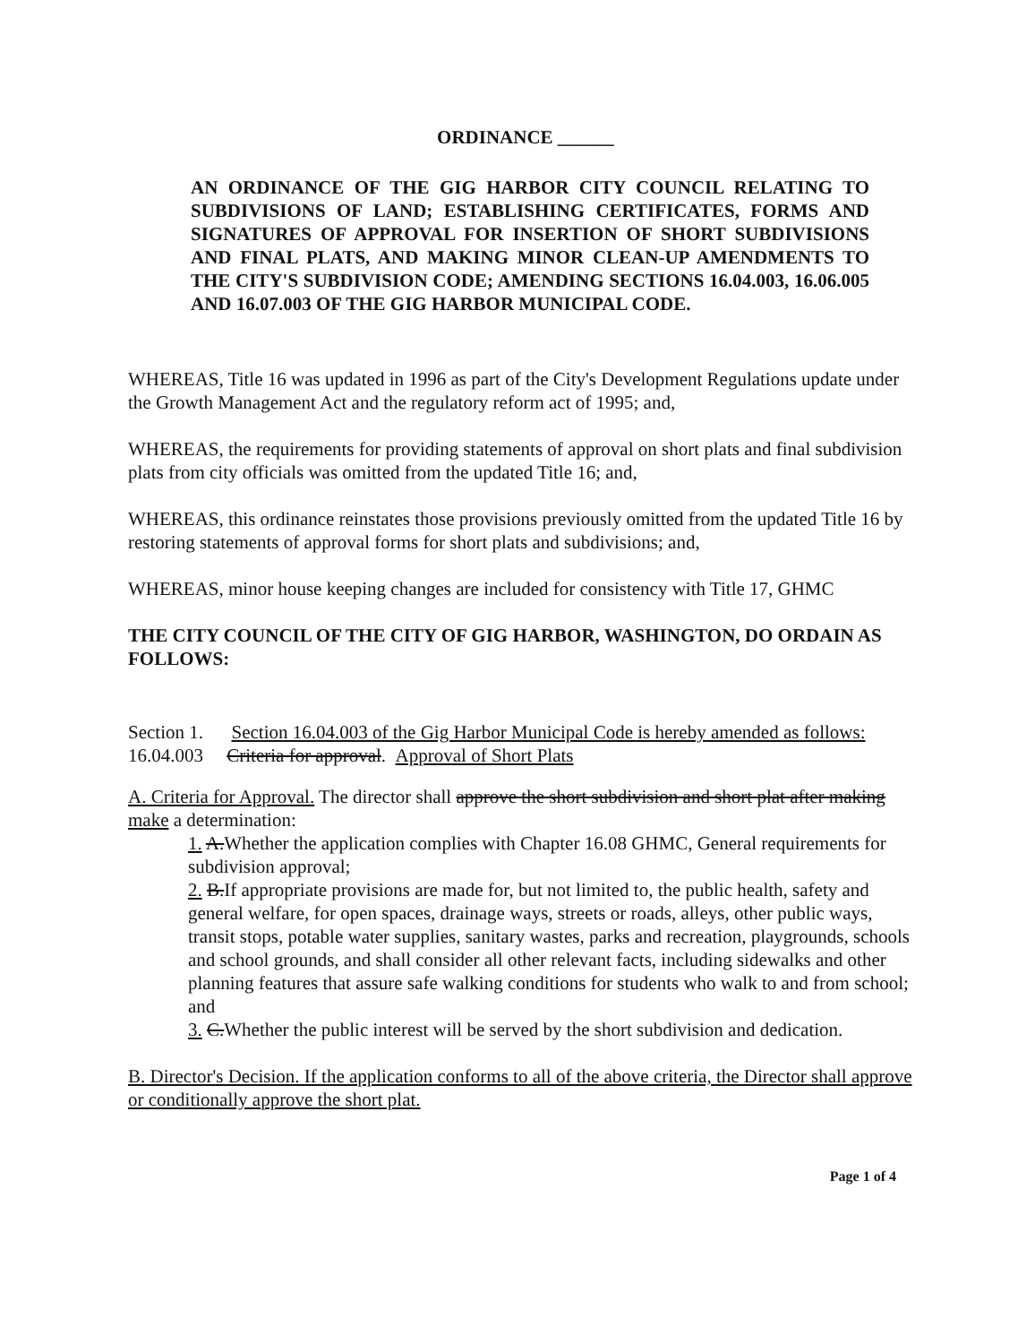ORDINANCE ______
AN ORDINANCE OF THE GIG HARBOR CITY COUNCIL RELATING TO SUBDIVISIONS OF LAND; ESTABLISHING CERTIFICATES, FORMS AND SIGNATURES OF APPROVAL FOR INSERTION OF SHORT SUBDIVISIONS AND FINAL PLATS, AND MAKING MINOR CLEAN-UP AMENDMENTS TO THE CITY'S SUBDIVISION CODE; AMENDING SECTIONS 16.04.003, 16.06.005 AND 16.07.003 OF THE GIG HARBOR MUNICIPAL CODE.
WHEREAS, Title 16 was updated in 1996 as part of the City's Development Regulations update under the Growth Management Act and the regulatory reform act of 1995; and,
WHEREAS, the requirements for providing statements of approval on short plats and final subdivision plats from city officials was omitted from the updated Title 16; and,
WHEREAS, this ordinance reinstates those provisions previously omitted from the updated Title 16 by restoring statements of approval forms for short plats and subdivisions; and,
WHEREAS, minor house keeping changes are included for consistency with Title 17, GHMC
THE CITY COUNCIL OF THE CITY OF GIG HARBOR, WASHINGTON, DO ORDAIN AS FOLLOWS:
Section 1. Section 16.04.003 of the Gig Harbor Municipal Code is hereby amended as follows:
16.04.003 Criteria for approval. Approval of Short Plats
A. Criteria for Approval. The director shall approve the short subdivision and short plat after making make a determination:
1. A.Whether the application complies with Chapter 16.08 GHMC, General requirements for subdivision approval;
2. B.If appropriate provisions are made for, but not limited to, the public health, safety and general welfare, for open spaces, drainage ways, streets or roads, alleys, other public ways, transit stops, potable water supplies, sanitary wastes, parks and recreation, playgrounds, schools and school grounds, and shall consider all other relevant facts, including sidewalks and other planning features that assure safe walking conditions for students who walk to and from school; and
3. C.Whether the public interest will be served by the short subdivision and dedication.
B. Director's Decision. If the application conforms to all of the above criteria, the Director shall approve or conditionally approve the short plat.
Page 1 of 4